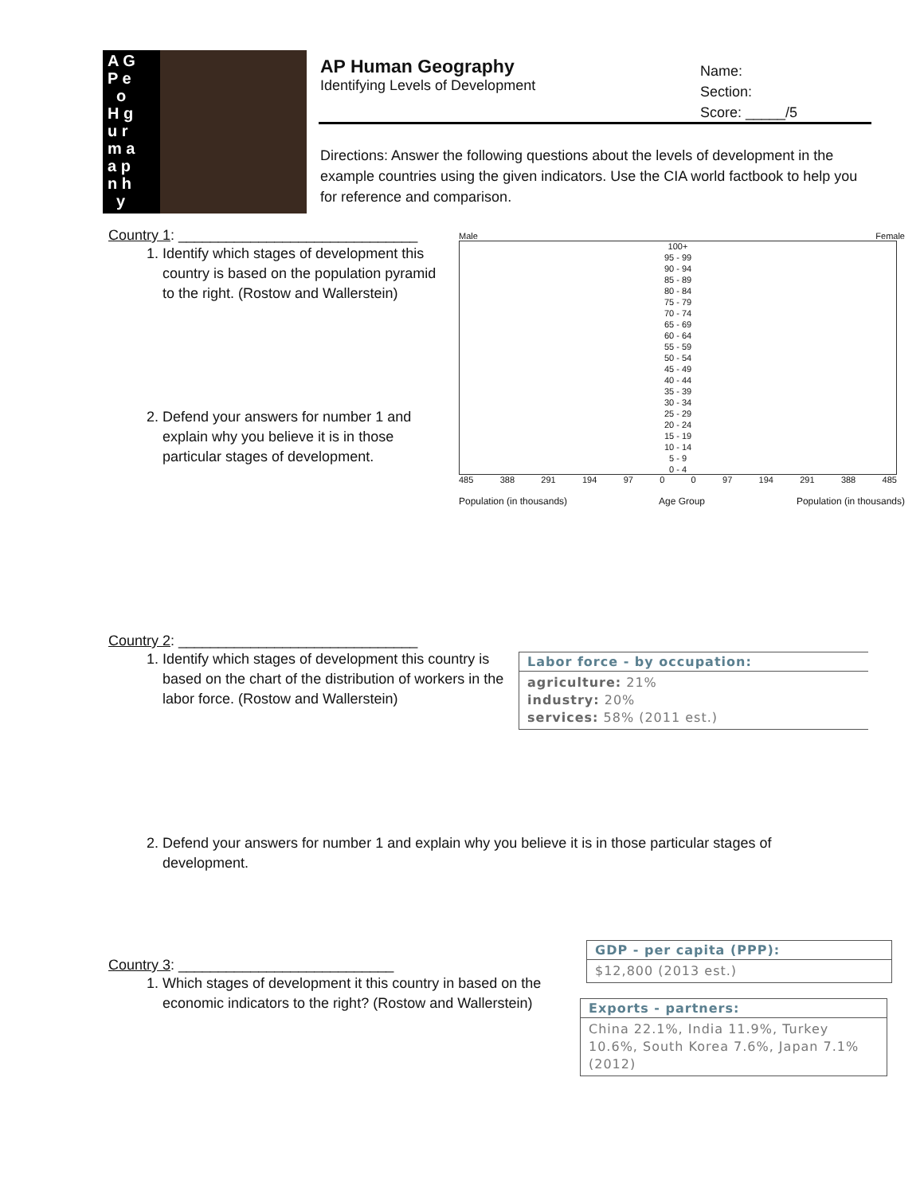A G
P e
o
H g
u r
m a
a p
n h
y
AP Human Geography
Identifying Levels of Development
Name:
Section:
Score: _____/5
Directions: Answer the following questions about the levels of development in the example countries using the given indicators. Use the CIA world factbook to help you for reference and comparison.
Country 1: ______________________________
1. Identify which stages of development this country is based on the population pyramid to the right. (Rostow and Wallerstein)
2. Defend your answers for number 1 and explain why you believe it is in those particular stages of development.
Male Female
100+
95 - 99
90 - 94
85 - 89
80 - 84
75 - 79
70 - 74
65 - 69
60 - 64
55 - 59
50 - 54
45 - 49
40 - 44
35 - 39
30 - 34
25 - 29
20 - 24
15 - 19
10 - 14
5 - 9
0 - 4
485 388 291 194 97 0 0 97 194 291 388 485
Population (in thousands) Age Group Population (in thousands)
Country 2: ______________________________
1. Identify which stages of development this country is based on the chart of the distribution of workers in the labor force. (Rostow and Wallerstein)
Labor force - by occupation:
agriculture: 21%
industry: 20%
services: 58% (2011 est.)
2. Defend your answers for number 1 and explain why you believe it is in those particular stages of development.
GDP - per capita (PPP):
$12,800 (2013 est.)
Country 3: ___________________________
1. Which stages of development it this country in based on the economic indicators to the right? (Rostow and Wallerstein)
Exports - partners:
China 22.1%, India 11.9%, Turkey 10.6%, South Korea 7.6%, Japan 7.1% (2012)